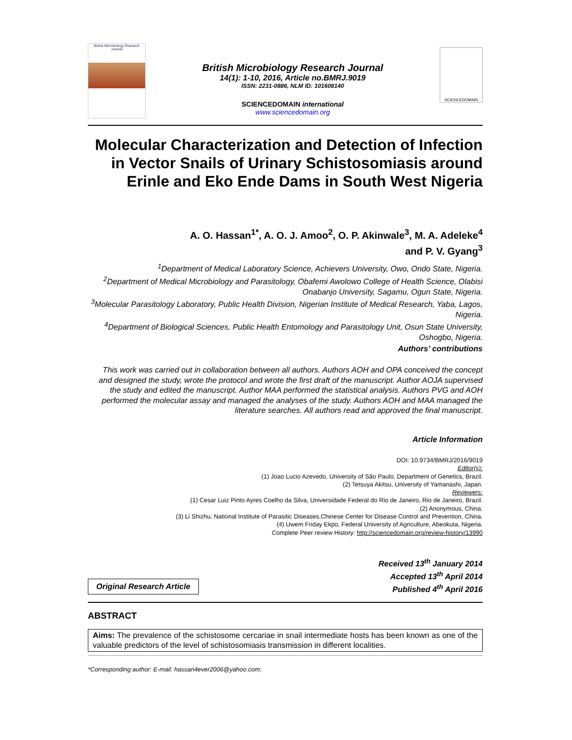British Microbiology Research Journal
British Microbiology Research Journal
14(1): 1-10, 2016, Article no.BMRJ.9019
ISSN: 2231-0886, NLM ID: 101608140
SCIENCEDOMAIN international
www.sciencedomain.org
SCIENCEDOMAIN
Molecular Characterization and Detection of Infection in Vector Snails of Urinary Schistosomiasis around Erinle and Eko Ende Dams in South West Nigeria
A. O. Hassan<sup>1*</sup>, A. O. J. Amoo<sup>2</sup>, O. P. Akinwale<sup>3</sup>, M. A. Adeleke<sup>4</sup>
and P. V. Gyang<sup>3</sup>
<sup>1</sup> Department of Medical Laboratory Science, Achievers University, Owo, Ondo State, Nigeria.
<sup>2</sup> Department of Medical Microbiology and Parasitology, Obafemi Awolowo College of Health Science, Olabisi Onabanjo University, Sagamu, Ogun State, Nigeria.
<sup>3</sup> Molecular Parasitology Laboratory, Public Health Division, Nigerian Institute of Medical Research, Yaba, Lagos, Nigeria.
<sup>4</sup> Department of Biological Sciences, Public Health Entomology and Parasitology Unit, Osun State University, Oshogbo, Nigeria.
Authors’ contributions
This work was carried out in collaboration between all authors. Authors AOH and OPA conceived the concept and designed the study, wrote the protocol and wrote the first draft of the manuscript. Author AOJA supervised the study and edited the manuscript. Author MAA performed the statistical analysis. Authors PVG and AOH performed the molecular assay and managed the analyses of the study. Authors AOH and MAA managed the literature searches. All authors read and approved the final manuscript.
Article Information
DOI: 10.9734/BMRJ/2016/9019
Editor(s):
(1) Joao Lucio Azevedo, University of São Paulo, Department of Genetics, Brazil.
(2) Tetsuya Akitsu, University of Yamanashi, Japan.
Reviewers:
(1) Cesar Luiz Pinto Ayres Coelho da Silva, Universidade Federal do Rio de Janeiro, Rio de Janeiro, Brazil.
(2) Anonymous, China.
(3) Li Shizhu, National Institute of Parasitic Diseases,Chinese Center for Disease Control and Prevention, China.
(4) Uwem Friday Ekpo, Federal University of Agriculture, Abeokuta, Nigeria.
Complete Peer review History: http://sciencedomain.org/review-history/13990
Original Research Article
Received 13<sup>th</sup> January 2014
Accepted 13<sup>th</sup> April 2014
Published 4<sup>th</sup> April 2016
ABSTRACT
Aims: The prevalence of the schistosome cercariae in snail intermediate hosts has been known as one of the valuable predictors of the level of schistosomiasis transmission in different localities.
*Corresponding author: E-mail: hassan4ever2006@yahoo.com;